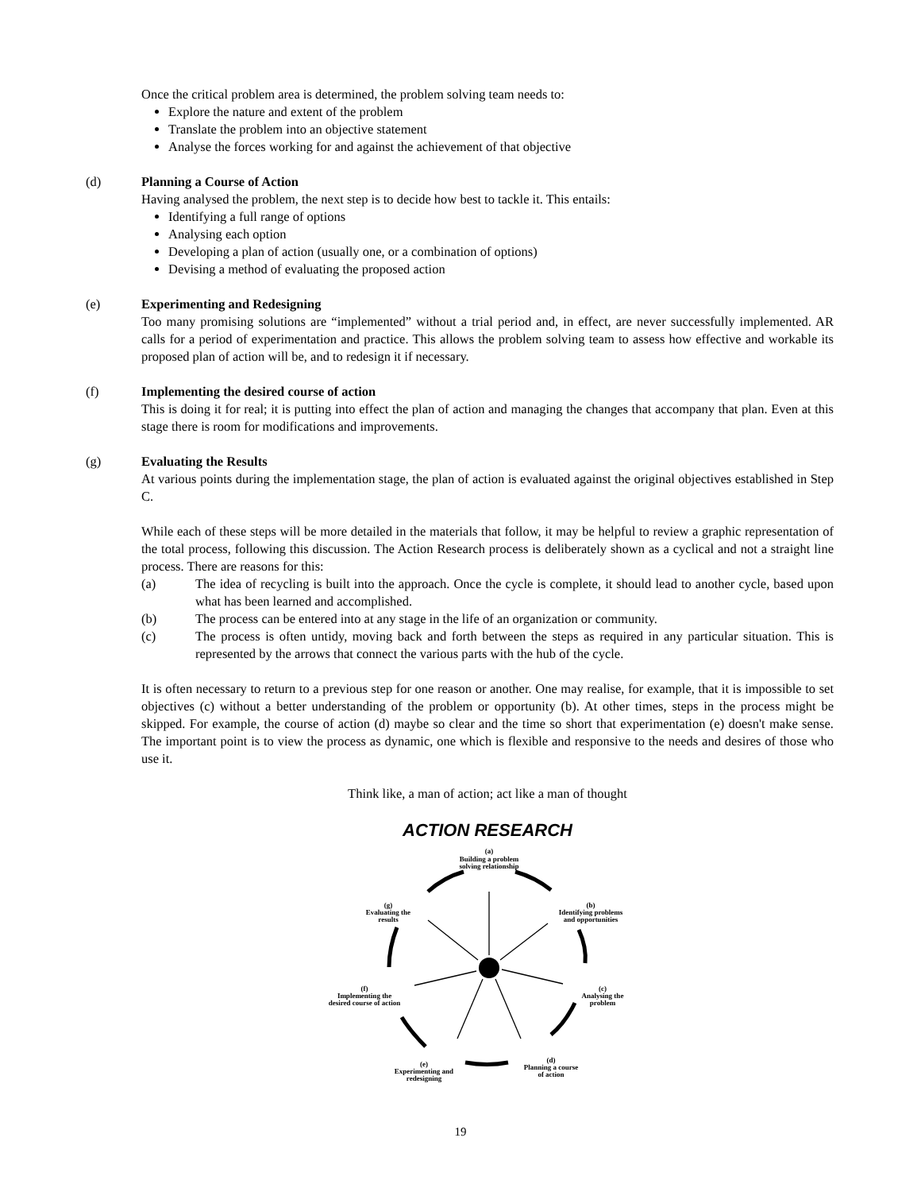Once the critical problem area is determined, the problem solving team needs to:
Explore the nature and extent of the problem
Translate the problem into an objective statement
Analyse the forces working for and against the achievement of that objective
(d) Planning a Course of Action
Having analysed the problem, the next step is to decide how best to tackle it. This entails:
Identifying a full range of options
Analysing each option
Developing a plan of action (usually one, or a combination of options)
Devising a method of evaluating the proposed action
(e) Experimenting and Redesigning
Too many promising solutions are “implemented” without a trial period and, in effect, are never successfully implemented. AR calls for a period of experimentation and practice. This allows the problem solving team to assess how effective and workable its proposed plan of action will be, and to redesign it if necessary.
(f) Implementing the desired course of action
This is doing it for real; it is putting into effect the plan of action and managing the changes that accompany that plan. Even at this stage there is room for modifications and improvements.
(g) Evaluating the Results
At various points during the implementation stage, the plan of action is evaluated against the original objectives established in Step C.
While each of these steps will be more detailed in the materials that follow, it may be helpful to review a graphic representation of the total process, following this discussion. The Action Research process is deliberately shown as a cyclical and not a straight line process. There are reasons for this:
(a) The idea of recycling is built into the approach. Once the cycle is complete, it should lead to another cycle, based upon what has been learned and accomplished.
(b) The process can be entered into at any stage in the life of an organization or community.
(c) The process is often untidy, moving back and forth between the steps as required in any particular situation. This is represented by the arrows that connect the various parts with the hub of the cycle.
It is often necessary to return to a previous step for one reason or another. One may realise, for example, that it is impossible to set objectives (c) without a better understanding of the problem or opportunity (b). At other times, steps in the process might be skipped. For example, the course of action (d) maybe so clear and the time so short that experimentation (e) doesn't make sense. The important point is to view the process as dynamic, one which is flexible and responsive to the needs and desires of those who use it.
Think like, a man of action; act like a man of thought
ACTION RESEARCH
(a)
Building a problem
solving relationship
(b)
Identifying problems
and opportunities
(c)
Analysing the
problem
(d)
Planning a course
of action
(e)
Experimenting and
redesigning
(f)
Implementing the
desired course of action
(g)
Evaluating the
results
19